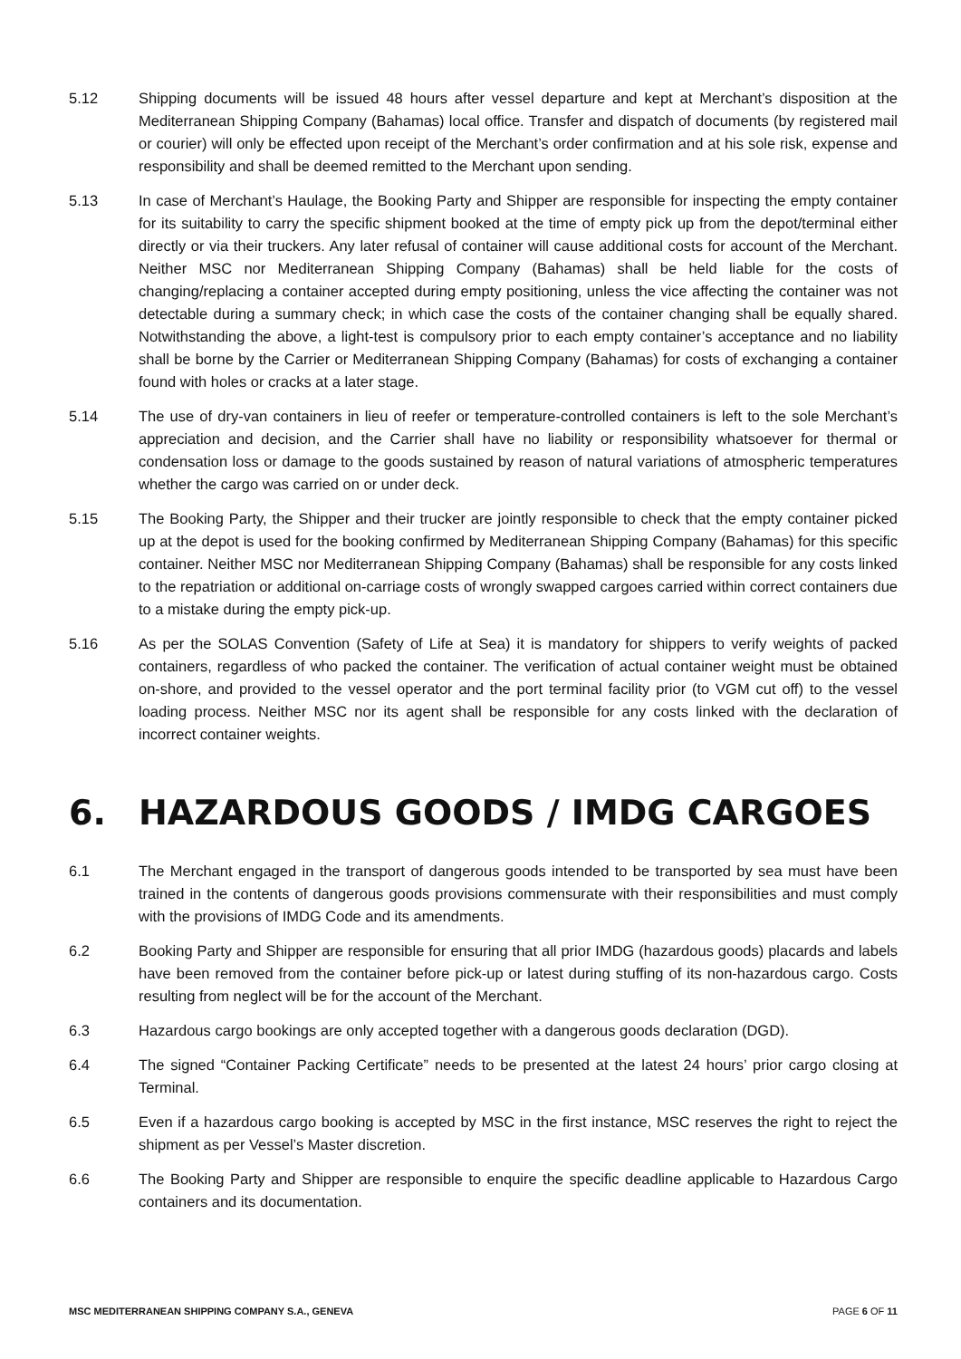5.12 Shipping documents will be issued 48 hours after vessel departure and kept at Merchant’s disposition at the Mediterranean Shipping Company (Bahamas) local office. Transfer and dispatch of documents (by registered mail or courier) will only be effected upon receipt of the Merchant’s order confirmation and at his sole risk, expense and responsibility and shall be deemed remitted to the Merchant upon sending.
5.13 In case of Merchant’s Haulage, the Booking Party and Shipper are responsible for inspecting the empty container for its suitability to carry the specific shipment booked at the time of empty pick up from the depot/terminal either directly or via their truckers. Any later refusal of container will cause additional costs for account of the Merchant. Neither MSC nor Mediterranean Shipping Company (Bahamas) shall be held liable for the costs of changing/replacing a container accepted during empty positioning, unless the vice affecting the container was not detectable during a summary check; in which case the costs of the container changing shall be equally shared. Notwithstanding the above, a light-test is compulsory prior to each empty container’s acceptance and no liability shall be borne by the Carrier or Mediterranean Shipping Company (Bahamas) for costs of exchanging a container found with holes or cracks at a later stage.
5.14 The use of dry-van containers in lieu of reefer or temperature-controlled containers is left to the sole Merchant’s appreciation and decision, and the Carrier shall have no liability or responsibility whatsoever for thermal or condensation loss or damage to the goods sustained by reason of natural variations of atmospheric temperatures whether the cargo was carried on or under deck.
5.15 The Booking Party, the Shipper and their trucker are jointly responsible to check that the empty container picked up at the depot is used for the booking confirmed by Mediterranean Shipping Company (Bahamas) for this specific container. Neither MSC nor Mediterranean Shipping Company (Bahamas) shall be responsible for any costs linked to the repatriation or additional on-carriage costs of wrongly swapped cargoes carried within correct containers due to a mistake during the empty pick-up.
5.16 As per the SOLAS Convention (Safety of Life at Sea) it is mandatory for shippers to verify weights of packed containers, regardless of who packed the container. The verification of actual container weight must be obtained on-shore, and provided to the vessel operator and the port terminal facility prior (to VGM cut off) to the vessel loading process. Neither MSC nor its agent shall be responsible for any costs linked with the declaration of incorrect container weights.
6. HAZARDOUS GOODS / IMDG CARGOES
6.1 The Merchant engaged in the transport of dangerous goods intended to be transported by sea must have been trained in the contents of dangerous goods provisions commensurate with their responsibilities and must comply with the provisions of IMDG Code and its amendments.
6.2 Booking Party and Shipper are responsible for ensuring that all prior IMDG (hazardous goods) placards and labels have been removed from the container before pick-up or latest during stuffing of its non-hazardous cargo. Costs resulting from neglect will be for the account of the Merchant.
6.3 Hazardous cargo bookings are only accepted together with a dangerous goods declaration (DGD).
6.4 The signed “Container Packing Certificate” needs to be presented at the latest 24 hours’ prior cargo closing at Terminal.
6.5 Even if a hazardous cargo booking is accepted by MSC in the first instance, MSC reserves the right to reject the shipment as per Vessel’s Master discretion.
6.6 The Booking Party and Shipper are responsible to enquire the specific deadline applicable to Hazardous Cargo containers and its documentation.
MSC MEDITERRANEAN SHIPPING COMPANY S.A., GENEVA PAGE 6 OF 11